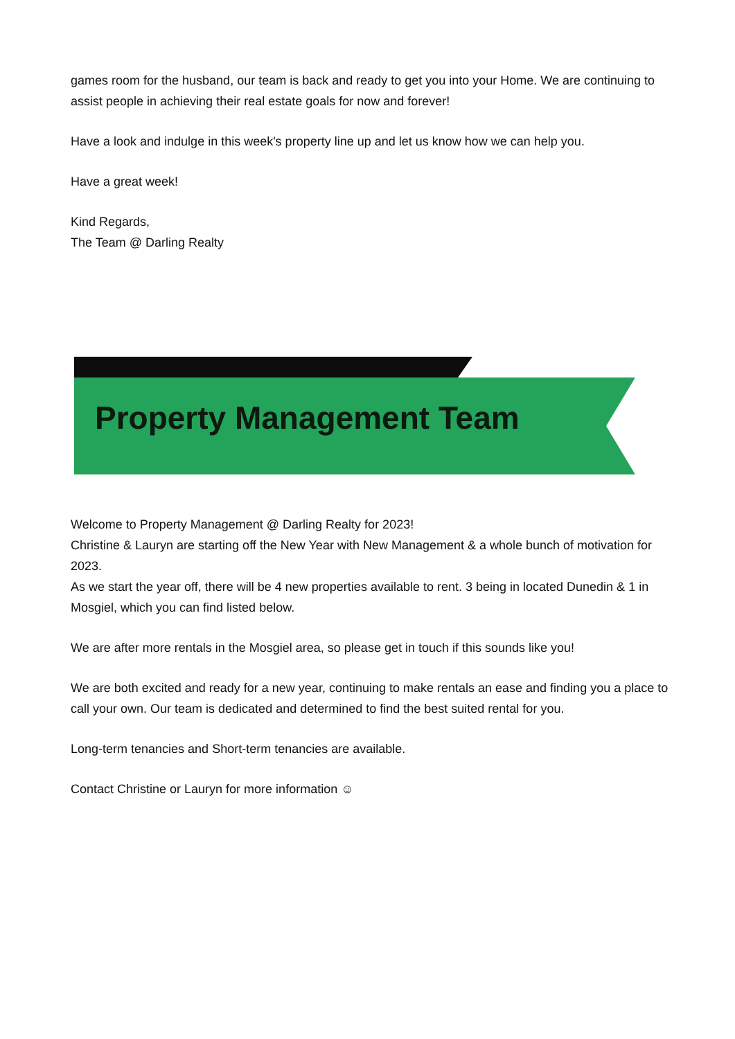games room for the husband, our team is back and ready to get you into your Home. We are continuing to assist people in achieving their real estate goals for now and forever!
Have a look and indulge in this week's property line up and let us know how we can help you.
Have a great week!
Kind Regards,
The Team @ Darling Realty
Property Management Team
Welcome to Property Management @ Darling Realty for 2023!
Christine & Lauryn are starting off the New Year with New Management & a whole bunch of motivation for 2023.
As we start the year off, there will be 4 new properties available to rent. 3 being in located Dunedin & 1 in Mosgiel, which you can find listed below.
We are after more rentals in the Mosgiel area, so please get in touch if this sounds like you!
We are both excited and ready for a new year, continuing to make rentals an ease and finding you a place to call your own. Our team is dedicated and determined to find the best suited rental for you.
Long-term tenancies and Short-term tenancies are available.
Contact Christine or Lauryn for more information ☺